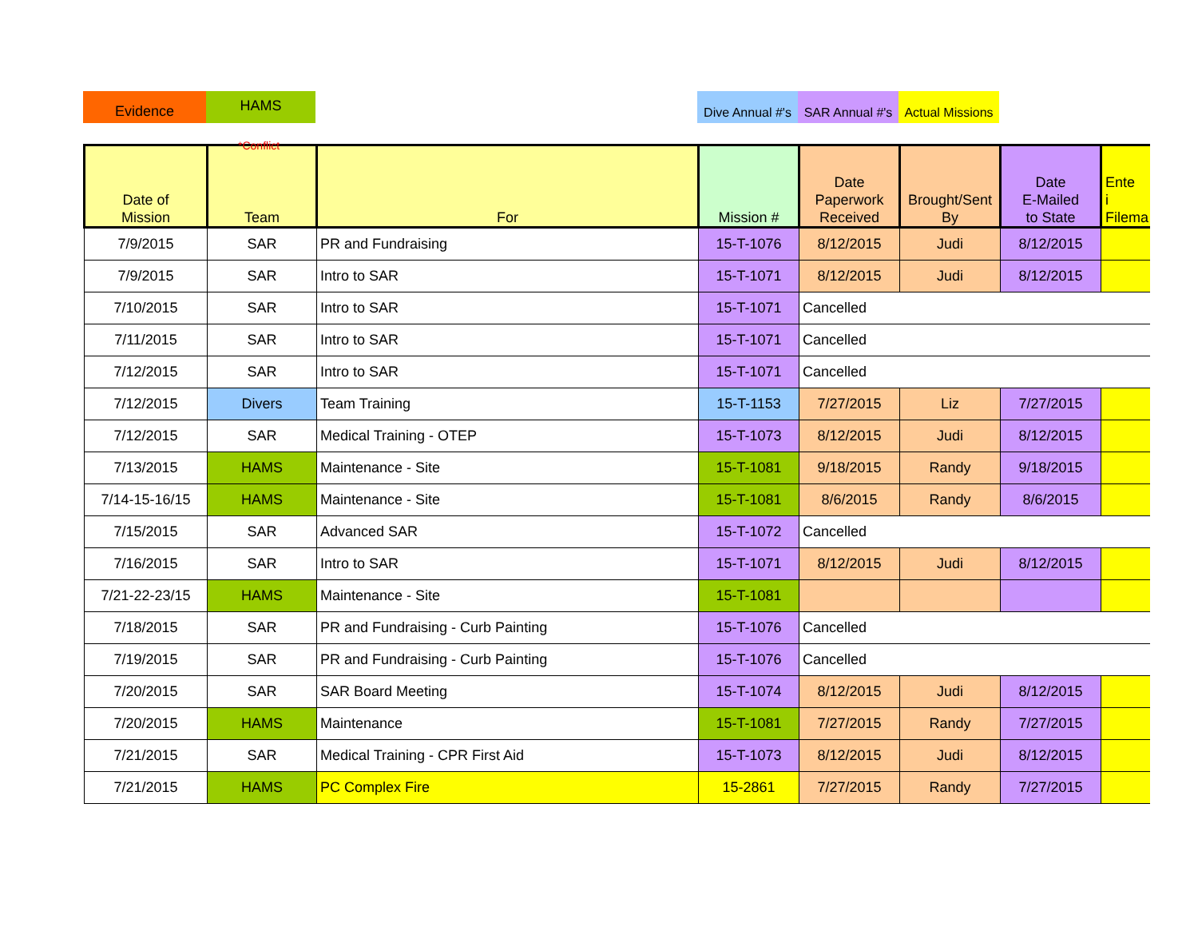Evidence HAMS Dive Annual #'s
SAR Annual #'s
Actual Missions
*Conflict
| Date of Mission | Team | For | Mission # | Date Paperwork Received | Brought/Sent By | Date E-Mailed to State | Ente i Filema |
| --- | --- | --- | --- | --- | --- | --- | --- |
| 7/9/2015 | SAR | PR and Fundraising | 15-T-1076 | 8/12/2015 | Judi | 8/12/2015 | |
| 7/9/2015 | SAR | Intro to SAR | 15-T-1071 | 8/12/2015 | Judi | 8/12/2015 | |
| 7/10/2015 | SAR | Intro to SAR | 15-T-1071 | Cancelled | | | |
| 7/11/2015 | SAR | Intro to SAR | 15-T-1071 | Cancelled | | | |
| 7/12/2015 | SAR | Intro to SAR | 15-T-1071 | Cancelled | | | |
| 7/12/2015 | Divers | Team Training | 15-T-1153 | 7/27/2015 | Liz | 7/27/2015 | |
| 7/12/2015 | SAR | Medical Training - OTEP | 15-T-1073 | 8/12/2015 | Judi | 8/12/2015 | |
| 7/13/2015 | HAMS | Maintenance - Site | 15-T-1081 | 9/18/2015 | Randy | 9/18/2015 | |
| 7/14-15-16/15 | HAMS | Maintenance - Site | 15-T-1081 | 8/6/2015 | Randy | 8/6/2015 | |
| 7/15/2015 | SAR | Advanced SAR | 15-T-1072 | Cancelled | | | |
| 7/16/2015 | SAR | Intro to SAR | 15-T-1071 | 8/12/2015 | Judi | 8/12/2015 | |
| 7/21-22-23/15 | HAMS | Maintenance - Site | 15-T-1081 | | | | |
| 7/18/2015 | SAR | PR and Fundraising - Curb Painting | 15-T-1076 | Cancelled | | | |
| 7/19/2015 | SAR | PR and Fundraising - Curb Painting | 15-T-1076 | Cancelled | | | |
| 7/20/2015 | SAR | SAR Board Meeting | 15-T-1074 | 8/12/2015 | Judi | 8/12/2015 | |
| 7/20/2015 | HAMS | Maintenance | 15-T-1081 | 7/27/2015 | Randy | 7/27/2015 | |
| 7/21/2015 | SAR | Medical Training - CPR First Aid | 15-T-1073 | 8/12/2015 | Judi | 8/12/2015 | |
| 7/21/2015 | HAMS | PC Complex Fire | 15-2861 | 7/27/2015 | Randy | 7/27/2015 | |